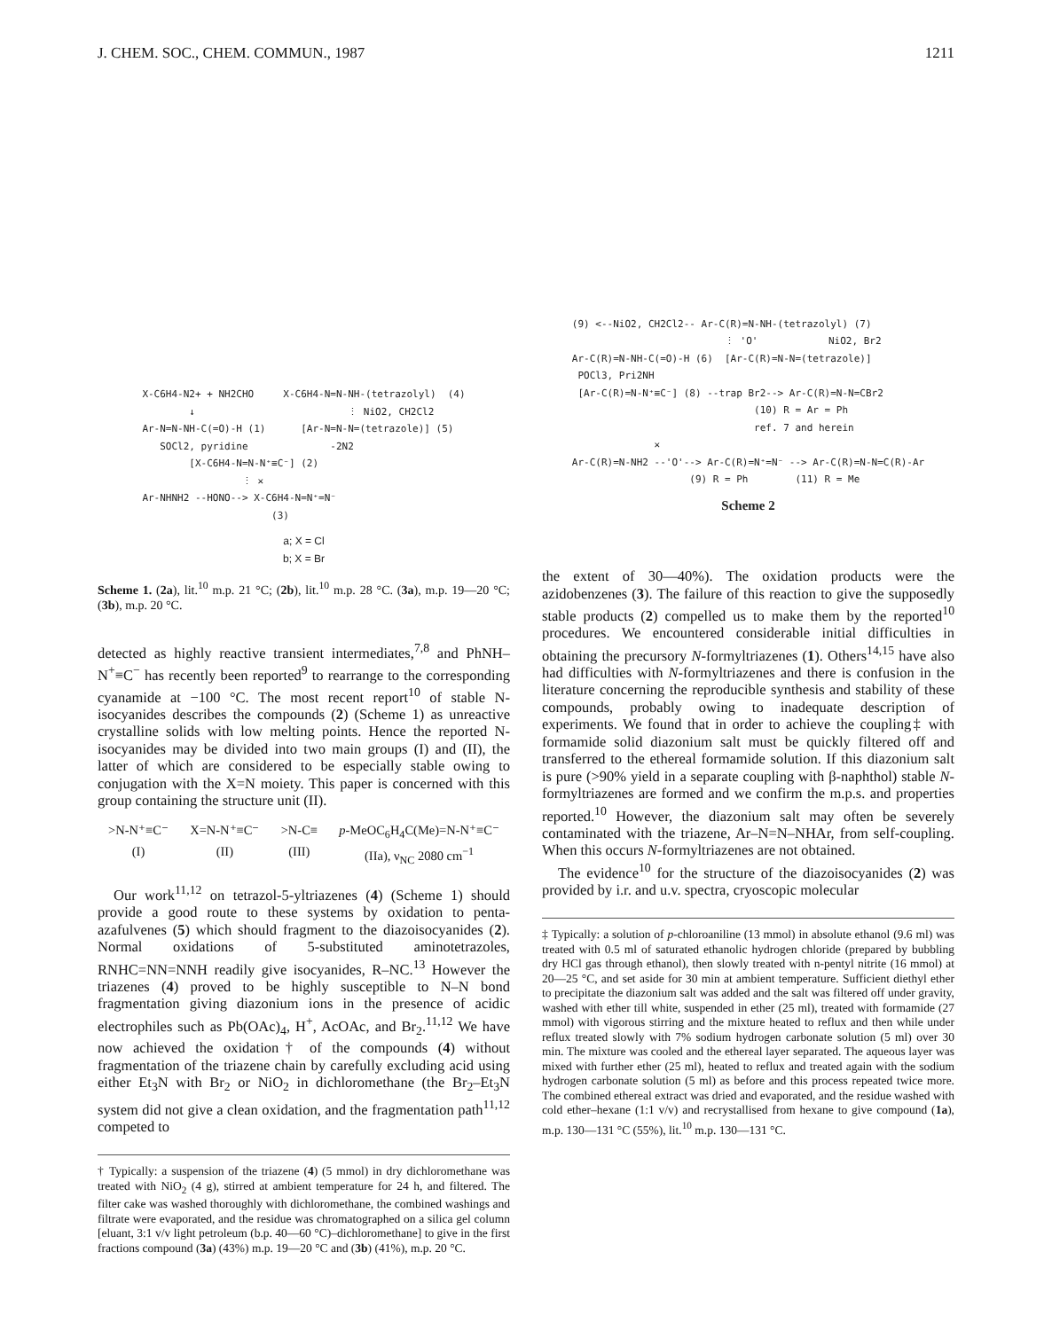J. CHEM. SOC., CHEM. COMMUN., 1987 1211
X-C6H4-N2+ + NH2CHO     X-C6H4-N=N-NH-(tetrazolyl)  (4)
        ↓                          ⋮ NiO2, CH2Cl2
Ar-N=N-NH-C(=O)-H (1)      [Ar-N=N-N=(tetrazole)] (5)
   SOCl2, pyridine              -2N2
        [X-C6H4-N=N-N⁺≡C⁻] (2)
                 ⋮ ✕
Ar-NHNH2 --HONO--> X-C6H4-N=N⁺=N⁻
                      (3)
a; X = Cl
b; X = Br
Scheme 1. (2a), lit.<sup>10</sup> m.p. 21 °C; (2b), lit.<sup>10</sup> m.p. 28 °C. (3a), m.p. 19—20 °C; (3b), m.p. 20 °C.
detected as highly reactive transient intermediates,<sup>7,8</sup> and PhNH–N<sup>+</sup>≡C<sup>−</sup> has recently been reported<sup>9</sup> to rearrange to the corresponding cyanamide at −100 °C. The most recent report<sup>10</sup> of stable N-isocyanides describes the compounds (2) (Scheme 1) as unreactive crystalline solids with low melting points. Hence the reported N-isocyanides may be divided into two main groups (I) and (II), the latter of which are considered to be especially stable owing to conjugation with the X=N moiety. This paper is concerned with this group containing the structure unit (II).
>N-N⁺≡C⁻ X=N-N⁺≡C⁻ >N-C≡ p-MeOC<sub>6</sub>H<sub>4</sub>C(Me)=N-N⁺≡C⁻ (I) (II) (III) (IIa), ν<sub>NC</sub> 2080 cm<sup>−1</sup>
Our work<sup>11,12</sup> on tetrazol-5-yltriazenes (4) (Scheme 1) should provide a good route to these systems by oxidation to penta-azafulvenes (5) which should fragment to the diazoisocyanides (2). Normal oxidations of 5-substituted aminotetrazoles, RNHC=NN=NNH readily give isocyanides, R–NC.<sup>13</sup> However the triazenes (4) proved to be highly susceptible to N–N bond fragmentation giving diazonium ions in the presence of acidic electrophiles such as Pb(OAc)<sub>4</sub>, H<sup>+</sup>, AcOAc, and Br<sub>2</sub>.<sup>11,12</sup> We have now achieved the oxidation† of the compounds (4) without fragmentation of the triazene chain by carefully excluding acid using either Et<sub>3</sub>N with Br<sub>2</sub> or NiO<sub>2</sub> in dichloromethane (the Br<sub>2</sub>–Et<sub>3</sub>N system did not give a clean oxidation, and the fragmentation path<sup>11,12</sup> competed to
† Typically: a suspension of the triazene (4) (5 mmol) in dry dichloromethane was treated with NiO<sub>2</sub> (4 g), stirred at ambient temperature for 24 h, and filtered. The filter cake was washed thoroughly with dichloromethane, the combined washings and filtrate were evaporated, and the residue was chromatographed on a silica gel column [eluant, 3:1 v/v light petroleum (b.p. 40—60 °C)–dichloromethane] to give in the first fractions compound (3a) (43%) m.p. 19—20 °C and (3b) (41%), m.p. 20 °C.
(9) <--NiO2, CH2Cl2-- Ar-C(R)=N-NH-(tetrazolyl) (7)
                          ⋮ 'O'            NiO2, Br2
Ar-C(R)=N-NH-C(=O)-H (6)  [Ar-C(R)=N-N=(tetrazole)]
 POCl3, Pri2NH
 [Ar-C(R)=N-N⁺≡C⁻] (8) --trap Br2--> Ar-C(R)=N-N=CBr2
                               (10) R = Ar = Ph
                               ref. 7 and herein
              ✕
Ar-C(R)=N-NH2 --'O'--> Ar-C(R)=N⁺=N⁻ --> Ar-C(R)=N-N=C(R)-Ar
                    (9) R = Ph        (11) R = Me
Scheme 2
the extent of 30—40%). The oxidation products were the azidobenzenes (3). The failure of this reaction to give the supposedly stable products (2) compelled us to make them by the reported<sup>10</sup> procedures. We encountered considerable initial difficulties in obtaining the precursory N-formyltriazenes (1). Others<sup>14,15</sup> have also had difficulties with N-formyltriazenes and there is confusion in the literature concerning the reproducible synthesis and stability of these compounds, probably owing to inadequate description of experiments. We found that in order to achieve the coupling‡ with formamide solid diazonium salt must be quickly filtered off and transferred to the ethereal formamide solution. If this diazonium salt is pure (>90% yield in a separate coupling with β-naphthol) stable N-formyltriazenes are formed and we confirm the m.p.s. and properties reported.<sup>10</sup> However, the diazonium salt may often be severely contaminated with the triazene, Ar–N=N–NHAr, from self-coupling. When this occurs N-formyltriazenes are not obtained.
The evidence<sup>10</sup> for the structure of the diazoisocyanides (2) was provided by i.r. and u.v. spectra, cryoscopic molecular
‡ Typically: a solution of p-chloroaniline (13 mmol) in absolute ethanol (9.6 ml) was treated with 0.5 ml of saturated ethanolic hydrogen chloride (prepared by bubbling dry HCl gas through ethanol), then slowly treated with n-pentyl nitrite (16 mmol) at 20—25 °C, and set aside for 30 min at ambient temperature. Sufficient diethyl ether to precipitate the diazonium salt was added and the salt was filtered off under gravity, washed with ether till white, suspended in ether (25 ml), treated with formamide (27 mmol) with vigorous stirring and the mixture heated to reflux and then while under reflux treated slowly with 7% sodium hydrogen carbonate solution (5 ml) over 30 min. The mixture was cooled and the ethereal layer separated. The aqueous layer was mixed with further ether (25 ml), heated to reflux and treated again with the sodium hydrogen carbonate solution (5 ml) as before and this process repeated twice more. The combined ethereal extract was dried and evaporated, and the residue washed with cold ether–hexane (1:1 v/v) and recrystallised from hexane to give compound (1a), m.p. 130—131 °C (55%), lit.<sup>10</sup> m.p. 130—131 °C.